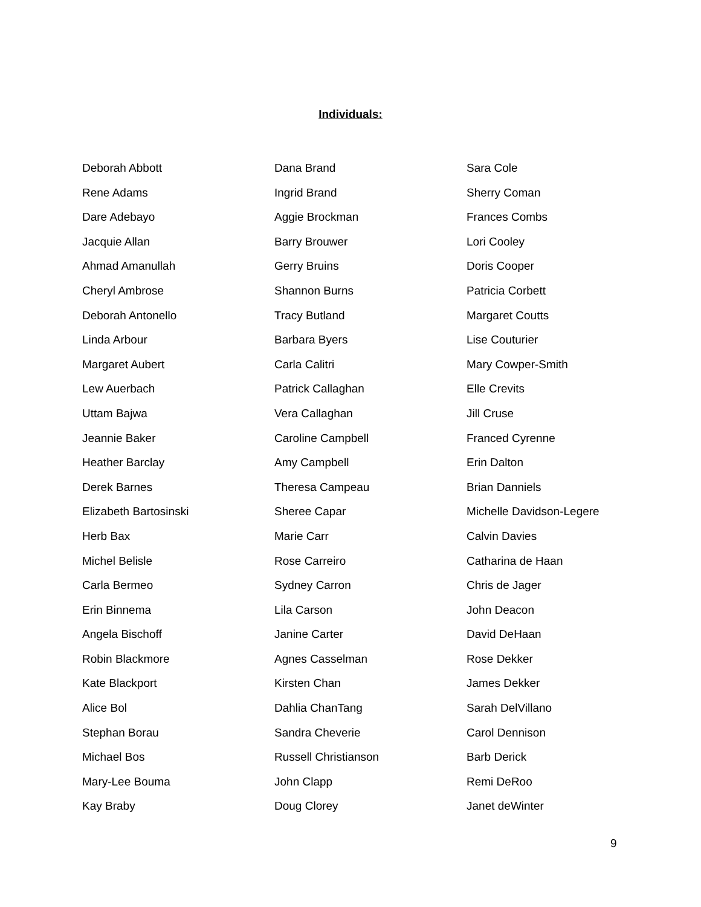Individuals:
Deborah Abbott
Rene Adams
Dare Adebayo
Jacquie Allan
Ahmad Amanullah
Cheryl Ambrose
Deborah Antonello
Linda Arbour
Margaret Aubert
Lew Auerbach
Uttam Bajwa
Jeannie Baker
Heather Barclay
Derek Barnes
Elizabeth Bartosinski
Herb Bax
Michel Belisle
Carla Bermeo
Erin Binnema
Angela Bischoff
Robin Blackmore
Kate Blackport
Alice Bol
Stephan Borau
Michael Bos
Mary-Lee Bouma
Kay Braby
Dana Brand
Ingrid Brand
Aggie Brockman
Barry Brouwer
Gerry Bruins
Shannon Burns
Tracy Butland
Barbara Byers
Carla Calitri
Patrick Callaghan
Vera Callaghan
Caroline Campbell
Amy Campbell
Theresa Campeau
Sheree Capar
Marie Carr
Rose Carreiro
Sydney Carron
Lila Carson
Janine Carter
Agnes Casselman
Kirsten Chan
Dahlia ChanTang
Sandra Cheverie
Russell Christianson
John Clapp
Doug Clorey
Sara Cole
Sherry Coman
Frances Combs
Lori Cooley
Doris Cooper
Patricia Corbett
Margaret Coutts
Lise Couturier
Mary Cowper-Smith
Elle Crevits
Jill Cruse
Franced Cyrenne
Erin Dalton
Brian Danniels
Michelle Davidson-Legere
Calvin Davies
Catharina de Haan
Chris de Jager
John Deacon
David DeHaan
Rose Dekker
James Dekker
Sarah DelVillano
Carol Dennison
Barb Derick
Remi DeRoo
Janet deWinter
9